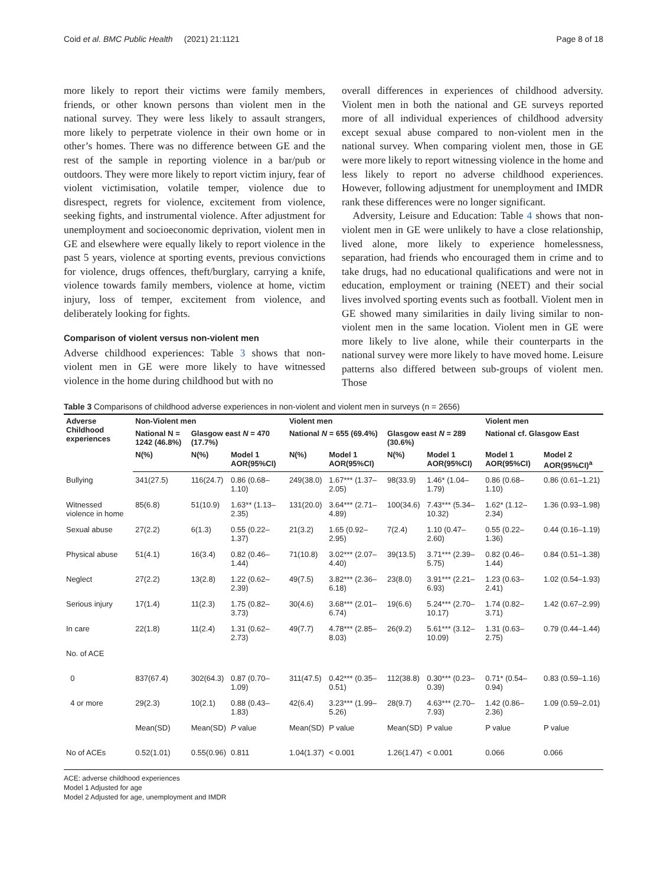Coid et al. BMC Public Health (2021) 21:1121 Page 8 of 18
more likely to report their victims were family members, friends, or other known persons than violent men in the national survey. They were less likely to assault strangers, more likely to perpetrate violence in their own home or in other’s homes. There was no difference between GE and the rest of the sample in reporting violence in a bar/pub or outdoors. They were more likely to report victim injury, fear of violent victimisation, volatile temper, violence due to disrespect, regrets for violence, excitement from violence, seeking fights, and instrumental violence. After adjustment for unemployment and socioeconomic deprivation, violent men in GE and elsewhere were equally likely to report violence in the past 5 years, violence at sporting events, previous convictions for violence, drugs offences, theft/burglary, carrying a knife, violence towards family members, violence at home, victim injury, loss of temper, excitement from violence, and deliberately looking for fights.
Comparison of violent versus non-violent men
Adverse childhood experiences: Table 3 shows that non-violent men in GE were more likely to have witnessed violence in the home during childhood but with no
overall differences in experiences of childhood adversity. Violent men in both the national and GE surveys reported more of all individual experiences of childhood adversity except sexual abuse compared to non-violent men in the national survey. When comparing violent men, those in GE were more likely to report witnessing violence in the home and less likely to report no adverse childhood experiences. However, following adjustment for unemployment and IMDR rank these differences were no longer significant.
Adversity, Leisure and Education: Table 4 shows that non-violent men in GE were unlikely to have a close relationship, lived alone, more likely to experience homelessness, separation, had friends who encouraged them in crime and to take drugs, had no educational qualifications and were not in education, employment or training (NEET) and their social lives involved sporting events such as football. Violent men in GE showed many similarities in daily living similar to non-violent men in the same location. Violent men in GE were more likely to live alone, while their counterparts in the national survey were more likely to have moved home. Leisure patterns also differed between sub-groups of violent men. Those
Table 3 Comparisons of childhood adverse experiences in non-violent and violent men in surveys (n = 2656)
| Adverse Childhood experiences | Non-Violent men | | | Violent men | | | | Violent men | |
| --- | --- | --- | --- | --- | --- | --- | --- | --- | --- |
| | National N = 1242 (46.8%) | Glasgow east N = 470 (17.7%) | | National N = 655 (69.4%) | | Glasgow east N = 289 (30.6%) | | National cf. Glasgow East | |
| | N(%) | N(%) | Model 1 AOR(95%CI) | N(%) | Model 1 AOR(95%CI) | N(%) | Model 1 AOR(95%CI) | Model 1 AOR(95%CI) | Model 2 AOR(95%CI)<sup>a</sup> |
| Bullying | 341(27.5) | 116(24.7) | 0.86 (0.68–1.10) | 249(38.0) | 1.67*** (1.37–2.05) | 98(33.9) | 1.46* (1.04–1.79) | 0.86 (0.68–1.10) | 0.86 (0.61–1.21) |
| Witnessed violence in home | 85(6.8) | 51(10.9) | 1.63** (1.13–2.35) | 131(20.0) | 3.64*** (2.71–4.89) | 100(34.6) | 7.43*** (5.34–10.32) | 1.62* (1.12–2.34) | 1.36 (0.93–1.98) |
| Sexual abuse | 27(2.2) | 6(1.3) | 0.55 (0.22–1.37) | 21(3.2) | 1.65 (0.92–2.95) | 7(2.4) | 1.10 (0.47–2.60) | 0.55 (0.22–1.36) | 0.44 (0.16–1.19) |
| Physical abuse | 51(4.1) | 16(3.4) | 0.82 (0.46–1.44) | 71(10.8) | 3.02*** (2.07–4.40) | 39(13.5) | 3.71*** (2.39–5.75) | 0.82 (0.46–1.44) | 0.84 (0.51–1.38) |
| Neglect | 27(2.2) | 13(2.8) | 1.22 (0.62–2.39) | 49(7.5) | 3.82*** (2.36–6.18) | 23(8.0) | 3.91*** (2.21–6.93) | 1.23 (0.63–2.41) | 1.02 (0.54–1.93) |
| Serious injury | 17(1.4) | 11(2.3) | 1.75 (0.82–3.73) | 30(4.6) | 3.68*** (2.01–6.74) | 19(6.6) | 5.24*** (2.70–10.17) | 1.74 (0.82–3.71) | 1.42 (0.67–2.99) |
| In care | 22(1.8) | 11(2.4) | 1.31 (0.62–2.73) | 49(7.7) | 4.78*** (2.85–8.03) | 26(9.2) | 5.61*** (3.12–10.09) | 1.31 (0.63–2.75) | 0.79 (0.44–1.44) |
| No. of ACE | | | | | | | | | |
| 0 | 837(67.4) | 302(64.3) | 0.87 (0.70–1.09) | 311(47.5) | 0.42*** (0.35–0.51) | 112(38.8) | 0.30*** (0.23–0.39) | 0.71* (0.54–0.94) | 0.83 (0.59–1.16) |
| 4 or more | 29(2.3) | 10(2.1) | 0.88 (0.43–1.83) | 42(6.4) | 3.23*** (1.99–5.26) | 28(9.7) | 4.63*** (2.70–7.93) | 1.42 (0.86–2.36) | 1.09 (0.59–2.01) |
| | Mean(SD) | Mean(SD) | P value | Mean(SD) | P value | Mean(SD) | P value | P value | P value |
| No of ACEs | 0.52(1.01) | 0.55(0.96) | 0.811 | 1.04(1.37) | < 0.001 | 1.26(1.47) | < 0.001 | 0.066 | 0.066 |
ACE: adverse childhood experiences
Model 1 Adjusted for age
Model 2 Adjusted for age, unemployment and IMDR